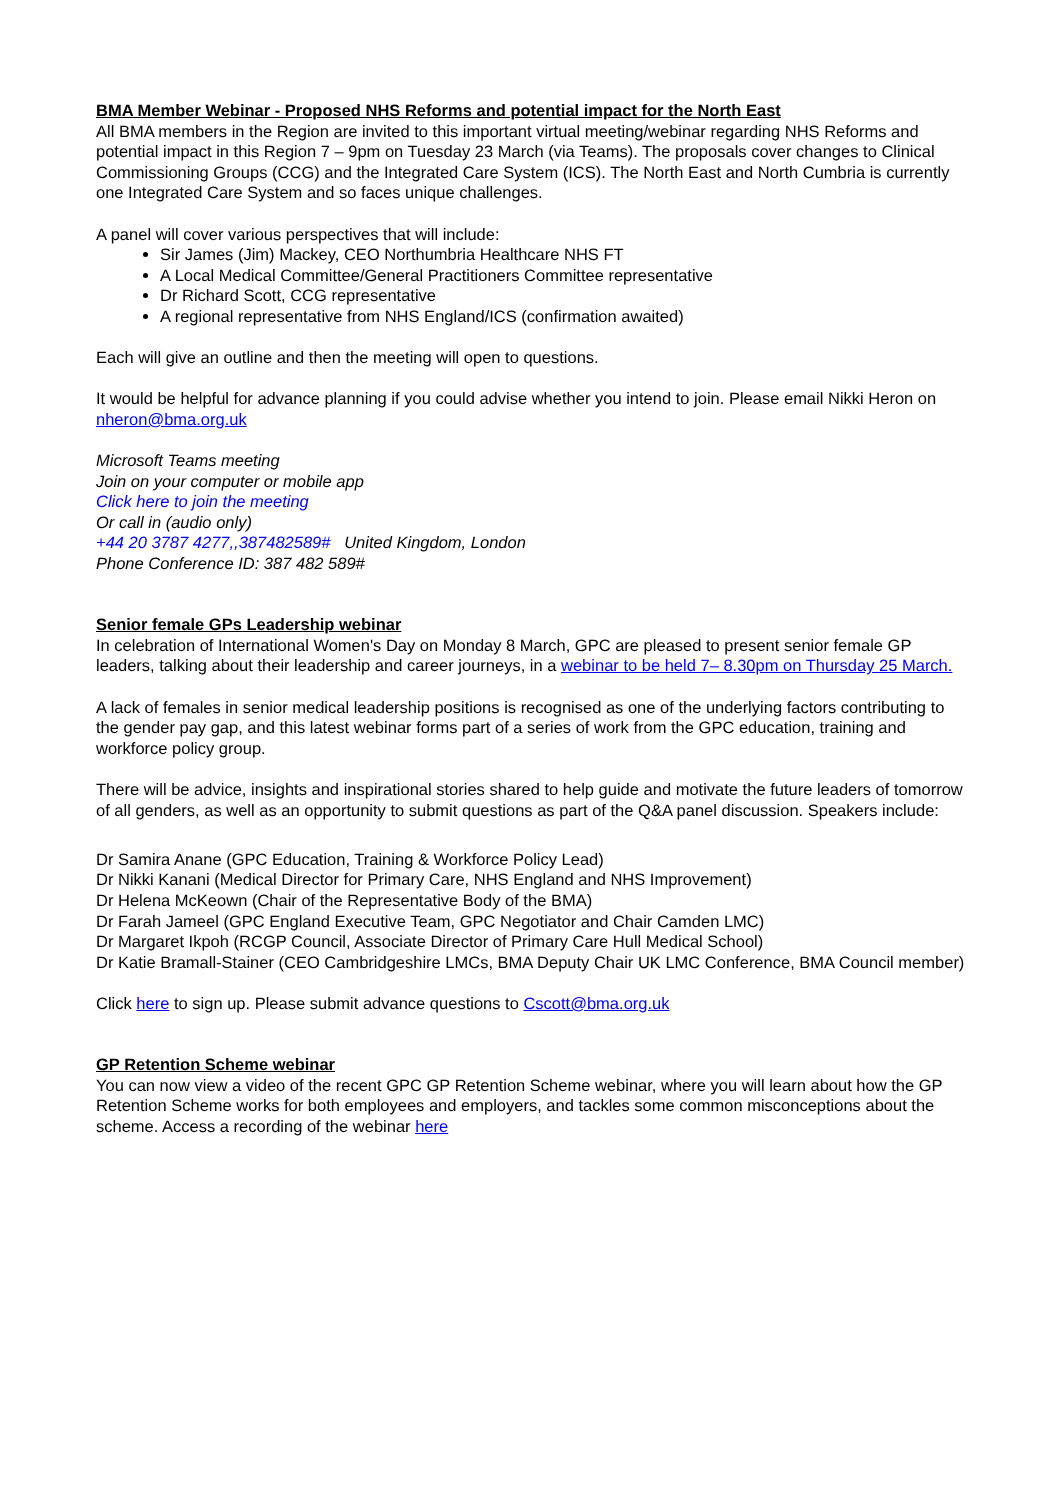BMA Member Webinar - Proposed NHS Reforms and potential impact for the North East
All BMA members in the Region are invited to this important virtual meeting/webinar regarding NHS Reforms and potential impact in this Region 7 – 9pm on Tuesday 23 March (via Teams). The proposals cover changes to Clinical Commissioning Groups (CCG) and the Integrated Care System (ICS). The North East and North Cumbria is currently one Integrated Care System and so faces unique challenges.
A panel will cover various perspectives that will include:
Sir James (Jim) Mackey, CEO Northumbria Healthcare NHS FT
A Local Medical Committee/General Practitioners Committee representative
Dr Richard Scott, CCG representative
A regional representative from NHS England/ICS (confirmation awaited)
Each will give an outline and then the meeting will open to questions.
It would be helpful for advance planning if you could advise whether you intend to join. Please email Nikki Heron on nheron@bma.org.uk
Microsoft Teams meeting
Join on your computer or mobile app
Click here to join the meeting
Or call in (audio only)
+44 20 3787 4277,,387482589# United Kingdom, London
Phone Conference ID: 387 482 589#
Senior female GPs Leadership webinar
In celebration of International Women's Day on Monday 8 March, GPC are pleased to present senior female GP leaders, talking about their leadership and career journeys, in a webinar to be held 7– 8.30pm on Thursday 25 March.
A lack of females in senior medical leadership positions is recognised as one of the underlying factors contributing to the gender pay gap, and this latest webinar forms part of a series of work from the GPC education, training and workforce policy group.
There will be advice, insights and inspirational stories shared to help guide and motivate the future leaders of tomorrow of all genders, as well as an opportunity to submit questions as part of the Q&A panel discussion. Speakers include:
Dr Samira Anane (GPC Education, Training & Workforce Policy Lead)
Dr Nikki Kanani (Medical Director for Primary Care, NHS England and NHS Improvement)
Dr Helena McKeown (Chair of the Representative Body of the BMA)
Dr Farah Jameel (GPC England Executive Team, GPC Negotiator and Chair Camden LMC)
Dr Margaret Ikpoh (RCGP Council, Associate Director of Primary Care Hull Medical School)
Dr Katie Bramall-Stainer (CEO Cambridgeshire LMCs, BMA Deputy Chair UK LMC Conference, BMA Council member)
Click here to sign up. Please submit advance questions to Cscott@bma.org.uk
GP Retention Scheme webinar
You can now view a video of the recent GPC GP Retention Scheme webinar, where you will learn about how the GP Retention Scheme works for both employees and employers, and tackles some common misconceptions about the scheme. Access a recording of the webinar here